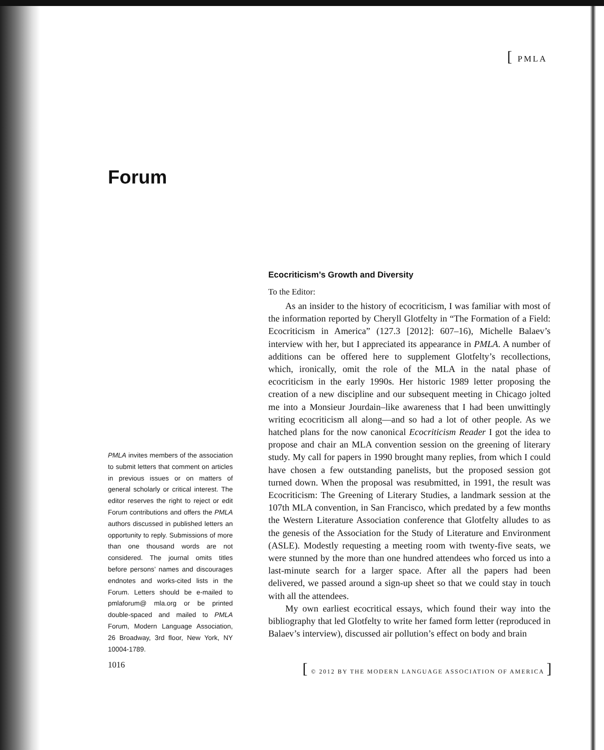[PMLA
Forum
Ecocriticism’s Growth and Diversity
To the Editor:
As an insider to the history of ecocriticism, I was familiar with most of the information reported by Cheryll Glotfelty in “The Formation of a Field: Ecocriticism in America” (127.3 [2012]: 607–16), Michelle Balaev’s interview with her, but I appreciated its appearance in PMLA. A number of additions can be offered here to supplement Glotfelty’s recollections, which, ironically, omit the role of the MLA in the natal phase of ecocriticism in the early 1990s. Her historic 1989 letter proposing the creation of a new discipline and our subsequent meeting in Chicago jolted me into a Monsieur Jourdain–like awareness that I had been unwittingly writing ecocriticism all along—and so had a lot of other people. As we hatched plans for the now canonical Ecocriticism Reader I got the idea to propose and chair an MLA convention session on the greening of literary study. My call for papers in 1990 brought many replies, from which I could have chosen a few outstanding panelists, but the proposed session got turned down. When the proposal was resubmitted, in 1991, the result was Ecocriticism: The Greening of Literary Studies, a landmark session at the 107th MLA convention, in San Francisco, which predated by a few months the Western Literature Association conference that Glotfelty alludes to as the genesis of the Association for the Study of Literature and Environment (ASLE). Modestly requesting a meeting room with twenty-five seats, we were stunned by the more than one hundred attendees who forced us into a last-minute search for a larger space. After all the papers had been delivered, we passed around a sign-up sheet so that we could stay in touch with all the attendees.
My own earliest ecocritical essays, which found their way into the bibliography that led Glotfelty to write her famed form letter (reproduced in Balaev’s interview), discussed air pollution’s effect on body and brain
PMLA invites members of the association to submit letters that comment on articles in previous issues or on matters of general scholarly or critical interest. The editor reserves the right to reject or edit Forum contributions and offers the PMLA authors discussed in published letters an opportunity to reply. Submissions of more than one thousand words are not considered. The journal omits titles before persons’ names and discourages endnotes and works-cited lists in the Forum. Letters should be e-mailed to pmlaforum@ mla.org or be printed double-spaced and mailed to PMLA Forum, Modern Language Association, 26 Broadway, 3rd floor, New York, NY 10004-1789.
1016 [ © 2012 BY THE MODERN LANGUAGE ASSOCIATION OF AMERICA ]